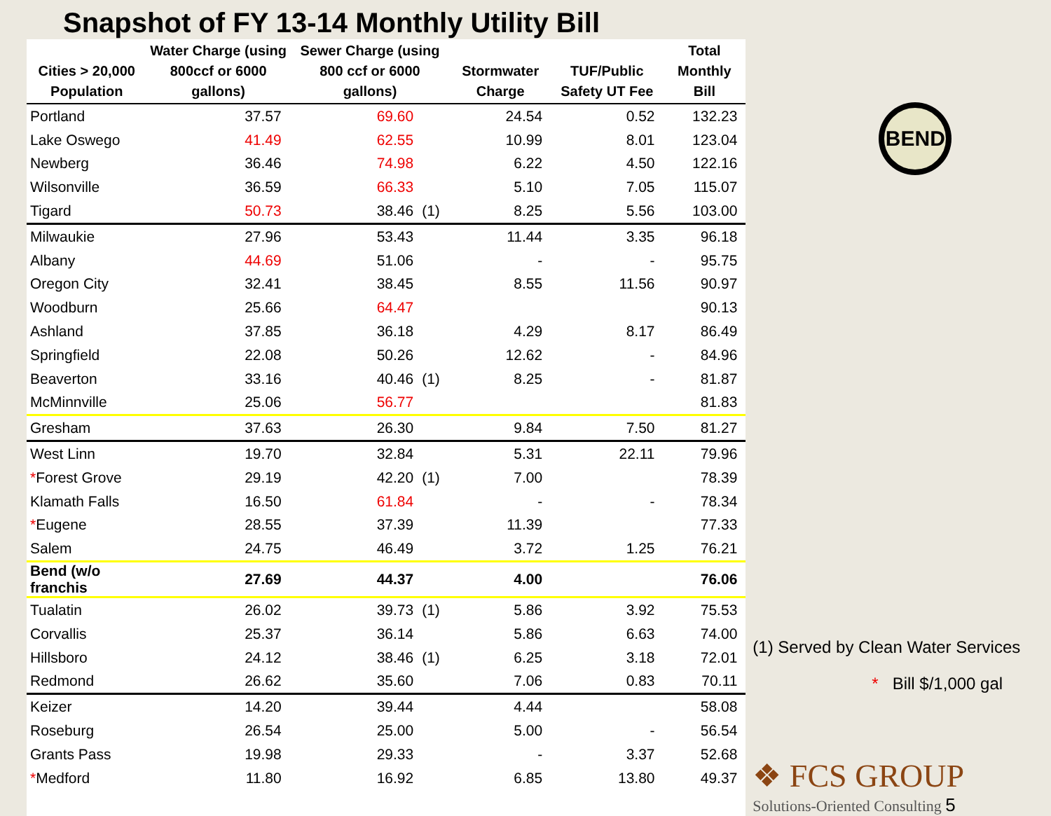Snapshot of FY 13-14 Monthly Utility Bill
| Cities > 20,000 Population | Water Charge (using 800ccf or 6000 gallons) | Sewer Charge (using 800 ccf or 6000 gallons) | | Stormwater Charge | TUF/Public Safety UT Fee | Total Monthly Bill |
| --- | --- | --- | --- | --- | --- | --- |
| Portland | 37.57 | 69.60 | | 24.54 | 0.52 | 132.23 |
| Lake Oswego | 41.49 | 62.55 | | 10.99 | 8.01 | 123.04 |
| Newberg | 36.46 | 74.98 | | 6.22 | 4.50 | 122.16 |
| Wilsonville | 36.59 | 66.33 | | 5.10 | 7.05 | 115.07 |
| Tigard | 50.73 | 38.46 | (1) | 8.25 | 5.56 | 103.00 |
| Milwaukie | 27.96 | 53.43 | | 11.44 | 3.35 | 96.18 |
| Albany | 44.69 | 51.06 | | - | - | 95.75 |
| Oregon City | 32.41 | 38.45 | | 8.55 | 11.56 | 90.97 |
| Woodburn | 25.66 | 64.47 | | | | 90.13 |
| Ashland | 37.85 | 36.18 | | 4.29 | 8.17 | 86.49 |
| Springfield | 22.08 | 50.26 | | 12.62 | - | 84.96 |
| Beaverton | 33.16 | 40.46 | (1) | 8.25 | - | 81.87 |
| McMinnville | 25.06 | 56.77 | | | | 81.83 |
| Gresham | 37.63 | 26.30 | | 9.84 | 7.50 | 81.27 |
| West Linn | 19.70 | 32.84 | | 5.31 | 22.11 | 79.96 |
| * Forest Grove | 29.19 | 42.20 | (1) | 7.00 | | 78.39 |
| Klamath Falls | 16.50 | 61.84 | | - | - | 78.34 |
| * Eugene | 28.55 | 37.39 | | 11.39 | | 77.33 |
| Salem | 24.75 | 46.49 | | 3.72 | 1.25 | 76.21 |
| Bend (w/o franchis | 27.69 | 44.37 | | 4.00 | | 76.06 |
| Tualatin | 26.02 | 39.73 | (1) | 5.86 | 3.92 | 75.53 |
| Corvallis | 25.37 | 36.14 | | 5.86 | 6.63 | 74.00 |
| Hillsboro | 24.12 | 38.46 | (1) | 6.25 | 3.18 | 72.01 |
| Redmond | 26.62 | 35.60 | | 7.06 | 0.83 | 70.11 |
| Keizer | 14.20 | 39.44 | | 4.44 | | 58.08 |
| Roseburg | 26.54 | 25.00 | | 5.00 | - | 56.54 |
| Grants Pass | 19.98 | 29.33 | | - | 3.37 | 52.68 |
| * Medford | 11.80 | 16.92 | | 6.85 | 13.80 | 49.37 |
BEND
(1) Served by Clean Water Services
* Bill $/1,000 gal
❖ FCS GROUP
Solutions-Oriented Consulting 5